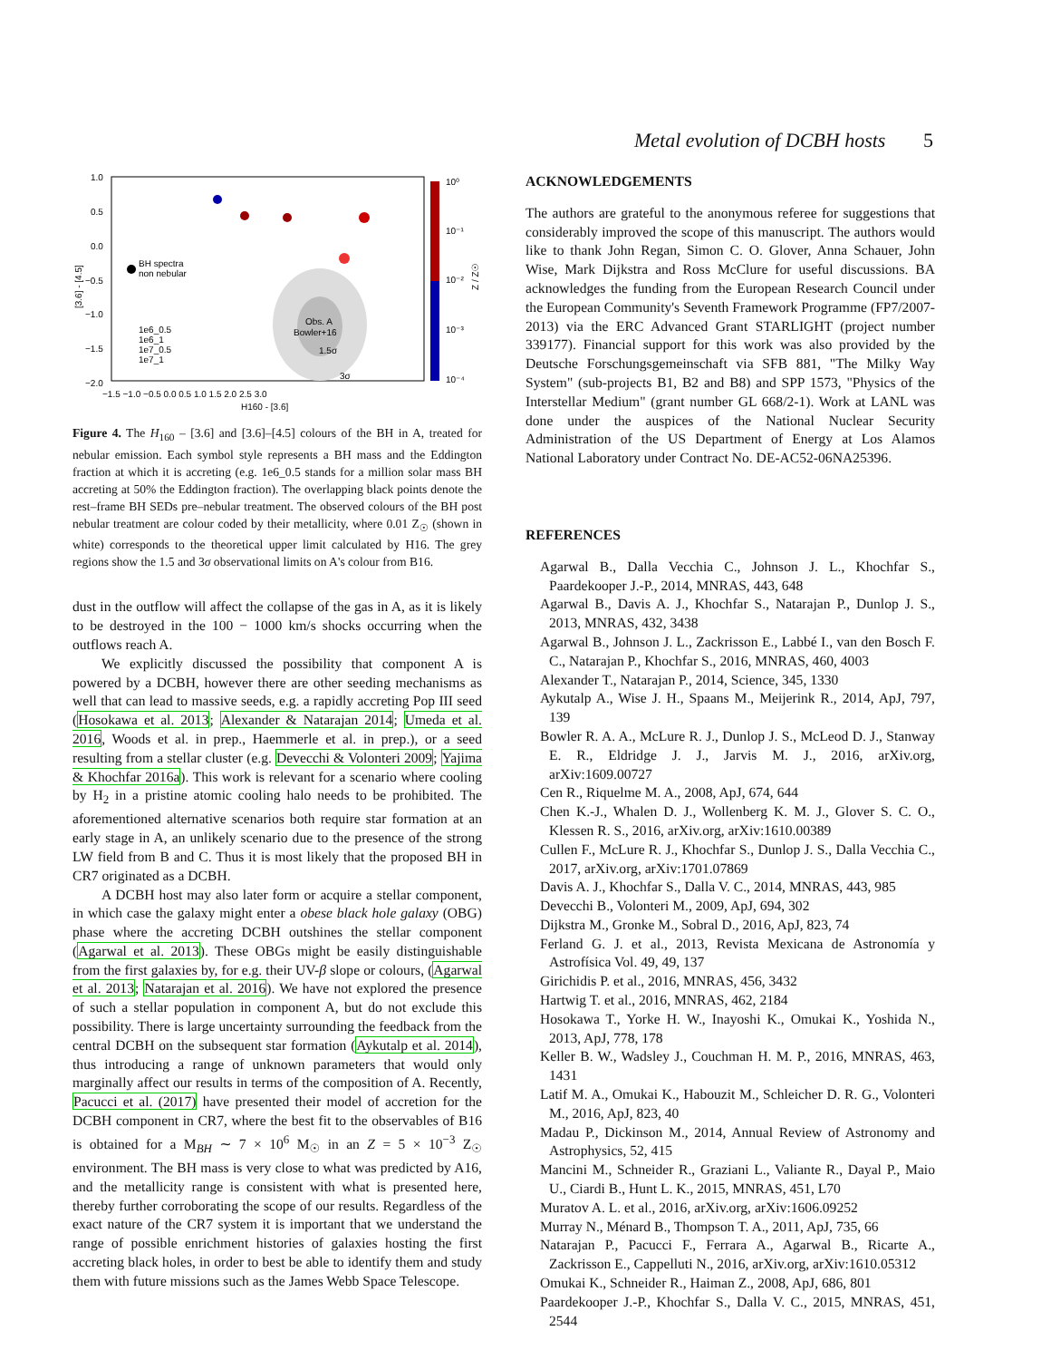Metal evolution of DCBH hosts 5
Obs. A
Bowler+16
1.5σ
3σ
1.0
0.5
0.0
−0.5
−1.0
−1.5
−2.0
−1.5 −1.0 −0.5 0.0 0.5 1.0 1.5 2.0 2.5 3.0
H160 - [3.6]
[3.6] - [4.5]
BH spectra
non nebular
1e6_0.5
1e6_1
1e7_0.5
1e7_1
10⁰
10⁻¹
10⁻²
10⁻³
10⁻⁴
Z / Z☉
Figure 4. The H<sub>160</sub> – [3.6] and [3.6]–[4.5] colours of the BH in A, treated for nebular emission. Each symbol style represents a BH mass and the Eddington fraction at which it is accreting (e.g. 1e6_0.5 stands for a million solar mass BH accreting at 50% the Eddington fraction). The overlapping black points denote the rest–frame BH SEDs pre–nebular treatment. The observed colours of the BH post nebular treatment are colour coded by their metallicity, where 0.01 Z<sub>☉</sub> (shown in white) corresponds to the theoretical upper limit calculated by H16. The grey regions show the 1.5 and 3σ observational limits on A's colour from B16.
dust in the outflow will affect the collapse of the gas in A, as it is likely to be destroyed in the 100 − 1000 km/s shocks occurring when the outflows reach A.
We explicitly discussed the possibility that component A is powered by a DCBH, however there are other seeding mechanisms as well that can lead to massive seeds, e.g. a rapidly accreting Pop III seed (Hosokawa et al. 2013; Alexander & Natarajan 2014; Umeda et al. 2016, Woods et al. in prep., Haemmerle et al. in prep.), or a seed resulting from a stellar cluster (e.g. Devecchi & Volonteri 2009; Yajima & Khochfar 2016a). This work is relevant for a scenario where cooling by H<sub>2</sub> in a pristine atomic cooling halo needs to be prohibited. The aforementioned alternative scenarios both require star formation at an early stage in A, an unlikely scenario due to the presence of the strong LW field from B and C. Thus it is most likely that the proposed BH in CR7 originated as a DCBH.
A DCBH host may also later form or acquire a stellar component, in which case the galaxy might enter a obese black hole galaxy (OBG) phase where the accreting DCBH outshines the stellar component (Agarwal et al. 2013). These OBGs might be easily distinguishable from the first galaxies by, for e.g. their UV-β slope or colours, (Agarwal et al. 2013; Natarajan et al. 2016). We have not explored the presence of such a stellar population in component A, but do not exclude this possibility. There is large uncertainty surrounding the feedback from the central DCBH on the subsequent star formation (Aykutalp et al. 2014), thus introducing a range of unknown parameters that would only marginally affect our results in terms of the composition of A. Recently, Pacucci et al. (2017) have presented their model of accretion for the DCBH component in CR7, where the best fit to the observables of B16 is obtained for a M<sub>BH</sub> ∼ 7 × 10<sup>6</sup> M<sub>☉</sub> in an Z = 5 × 10<sup>−3</sup> Z<sub>☉</sub> environment. The BH mass is very close to what was predicted by A16, and the metallicity range is consistent with what is presented here, thereby further corroborating the scope of our results. Regardless of the exact nature of the CR7 system it is important that we understand the range of possible enrichment histories of galaxies hosting the first accreting black holes, in order to best be able to identify them and study them with future missions such as the James Webb Space Telescope.
ACKNOWLEDGEMENTS
The authors are grateful to the anonymous referee for suggestions that considerably improved the scope of this manuscript. The authors would like to thank John Regan, Simon C. O. Glover, Anna Schauer, John Wise, Mark Dijkstra and Ross McClure for useful discussions. BA acknowledges the funding from the European Research Council under the European Community's Seventh Framework Programme (FP7/2007-2013) via the ERC Advanced Grant STARLIGHT (project number 339177). Financial support for this work was also provided by the Deutsche Forschungsgemeinschaft via SFB 881, "The Milky Way System" (sub-projects B1, B2 and B8) and SPP 1573, "Physics of the Interstellar Medium" (grant number GL 668/2-1). Work at LANL was done under the auspices of the National Nuclear Security Administration of the US Department of Energy at Los Alamos National Laboratory under Contract No. DE-AC52-06NA25396.
REFERENCES
Agarwal B., Dalla Vecchia C., Johnson J. L., Khochfar S., Paardekooper J.-P., 2014, MNRAS, 443, 648
Agarwal B., Davis A. J., Khochfar S., Natarajan P., Dunlop J. S., 2013, MNRAS, 432, 3438
Agarwal B., Johnson J. L., Zackrisson E., Labbé I., van den Bosch F. C., Natarajan P., Khochfar S., 2016, MNRAS, 460, 4003
Alexander T., Natarajan P., 2014, Science, 345, 1330
Aykutalp A., Wise J. H., Spaans M., Meijerink R., 2014, ApJ, 797, 139
Bowler R. A. A., McLure R. J., Dunlop J. S., McLeod D. J., Stanway E. R., Eldridge J. J., Jarvis M. J., 2016, arXiv.org, arXiv:1609.00727
Cen R., Riquelme M. A., 2008, ApJ, 674, 644
Chen K.-J., Whalen D. J., Wollenberg K. M. J., Glover S. C. O., Klessen R. S., 2016, arXiv.org, arXiv:1610.00389
Cullen F., McLure R. J., Khochfar S., Dunlop J. S., Dalla Vecchia C., 2017, arXiv.org, arXiv:1701.07869
Davis A. J., Khochfar S., Dalla V. C., 2014, MNRAS, 443, 985
Devecchi B., Volonteri M., 2009, ApJ, 694, 302
Dijkstra M., Gronke M., Sobral D., 2016, ApJ, 823, 74
Ferland G. J. et al., 2013, Revista Mexicana de Astronomía y Astrofísica Vol. 49, 49, 137
Girichidis P. et al., 2016, MNRAS, 456, 3432
Hartwig T. et al., 2016, MNRAS, 462, 2184
Hosokawa T., Yorke H. W., Inayoshi K., Omukai K., Yoshida N., 2013, ApJ, 778, 178
Keller B. W., Wadsley J., Couchman H. M. P., 2016, MNRAS, 463, 1431
Latif M. A., Omukai K., Habouzit M., Schleicher D. R. G., Volonteri M., 2016, ApJ, 823, 40
Madau P., Dickinson M., 2014, Annual Review of Astronomy and Astrophysics, 52, 415
Mancini M., Schneider R., Graziani L., Valiante R., Dayal P., Maio U., Ciardi B., Hunt L. K., 2015, MNRAS, 451, L70
Muratov A. L. et al., 2016, arXiv.org, arXiv:1606.09252
Murray N., Ménard B., Thompson T. A., 2011, ApJ, 735, 66
Natarajan P., Pacucci F., Ferrara A., Agarwal B., Ricarte A., Zackrisson E., Cappelluti N., 2016, arXiv.org, arXiv:1610.05312
Omukai K., Schneider R., Haiman Z., 2008, ApJ, 686, 801
Paardekooper J.-P., Khochfar S., Dalla V. C., 2015, MNRAS, 451, 2544